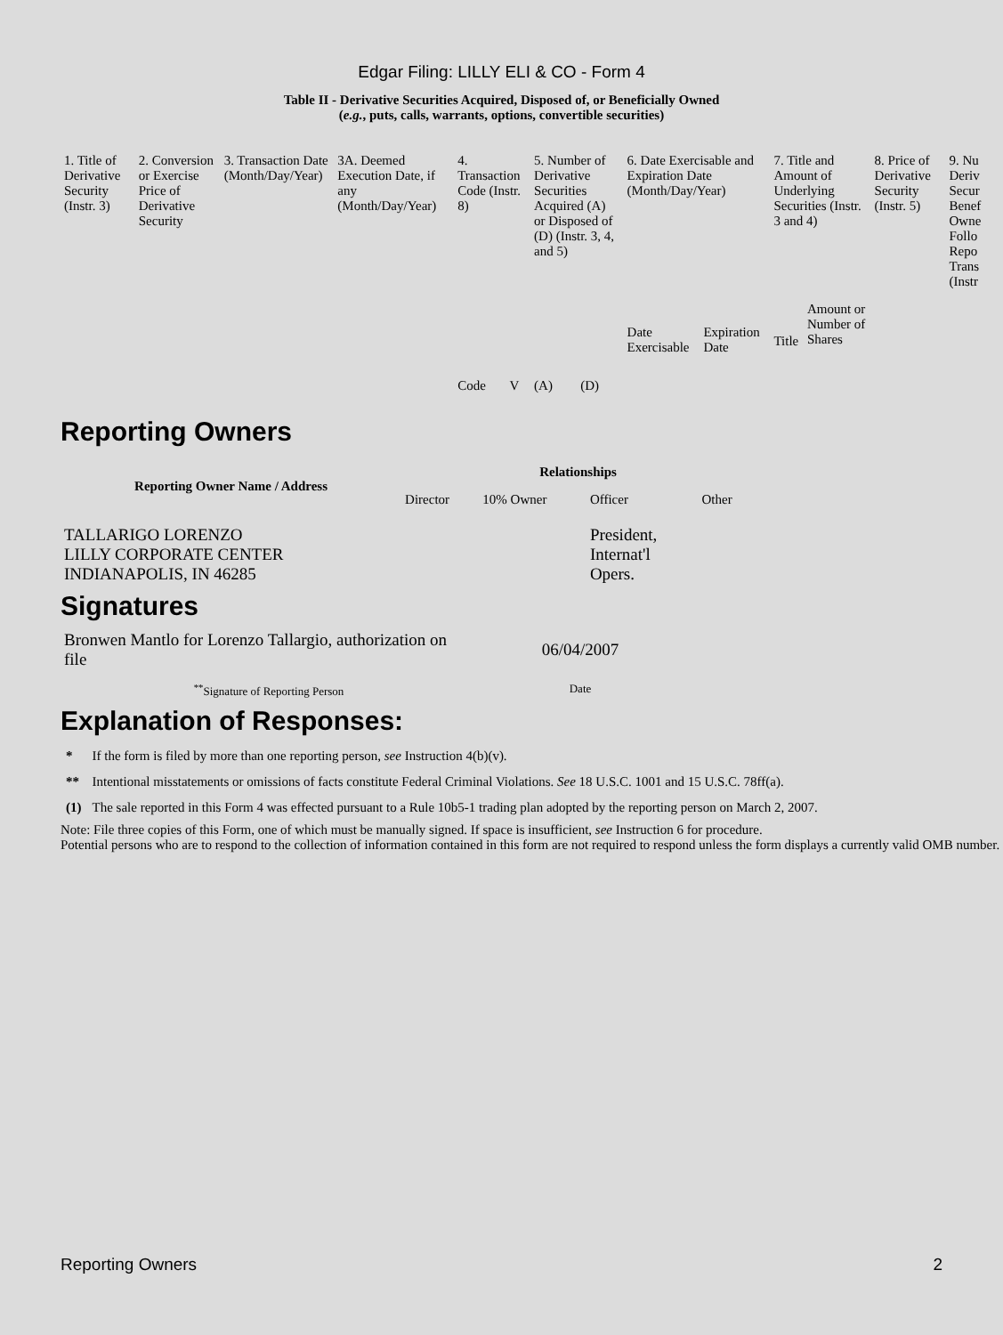Edgar Filing: LILLY ELI & CO - Form 4
Table II - Derivative Securities Acquired, Disposed of, or Beneficially Owned
(e.g., puts, calls, warrants, options, convertible securities)
| 1. Title of Derivative Security (Instr. 3) | 2. Conversion or Exercise Price of Derivative Security | 3. Transaction Date (Month/Day/Year) | 3A. Deemed Execution Date, if any (Month/Day/Year) | 4. Transaction Code (Instr. 8) | | 5. Number of Derivative Securities Acquired (A) or Disposed of (D) (Instr. 3, 4, and 5) | | 6. Date Exercisable and Expiration Date (Month/Day/Year) | | 7. Title and Amount of Underlying Securities (Instr. 3 and 4) | | 8. Price of Derivative Security (Instr. 5) | 9. Nu Deriv Secur Benef Owne Follo Repo Trans (Instr |
| | | | | Code | V | (A) | (D) | Date Exercisable | Expiration Date | Title | Amount or Number of Shares | | |
Reporting Owners
| Reporting Owner Name / Address | Relationships | | | |
| --- | --- | --- | --- | --- |
| | Director | 10% Owner | Officer | Other |
| TALLARIGO LORENZO LILLY CORPORATE CENTER INDIANAPOLIS, IN 46285 | | | President, Internat'l Opers. | |
Signatures
| Bronwen Mantlo for Lorenzo Tallargio, authorization on file | 06/04/2007 |
| <sup>**</sup> Signature of Reporting Person | Date |
Explanation of Responses:
| * | If the form is filed by more than one reporting person, see Instruction 4(b)(v). |
| ** | Intentional misstatements or omissions of facts constitute Federal Criminal Violations. See 18 U.S.C. 1001 and 15 U.S.C. 78ff(a). |
| (1) | The sale reported in this Form 4 was effected pursuant to a Rule 10b5-1 trading plan adopted by the reporting person on March 2, 2007. |
Note: File three copies of this Form, one of which must be manually signed. If space is insufficient, see Instruction 6 for procedure.
Potential persons who are to respond to the collection of information contained in this form are not required to respond unless the form displays a currently valid OMB number.
Reporting Owners 2